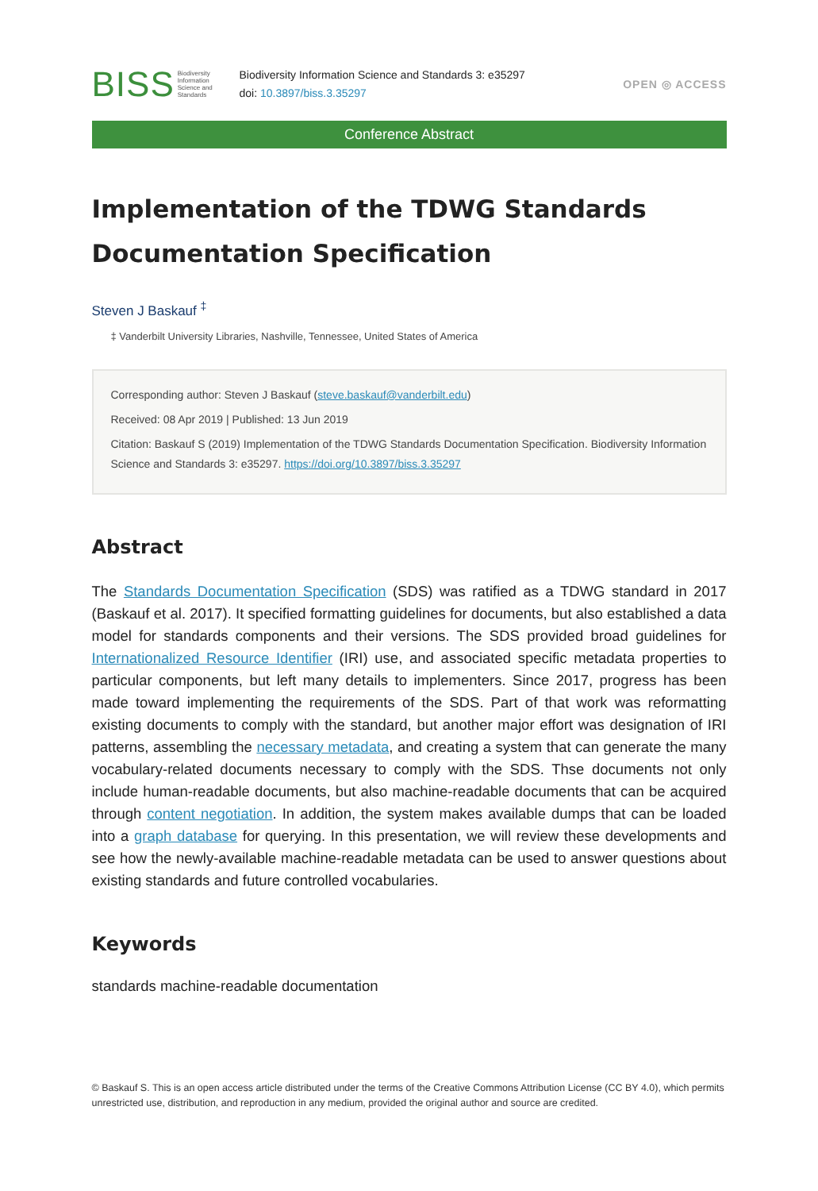BISS Biodiversity
Information
Science and
Standards
Biodiversity Information Science and Standards 3: e35297
doi: 10.3897/biss.3.35297
OPEN ◎ ACCESS
Conference Abstract
Implementation of the TDWG Standards Documentation Specification
Steven J Baskauf <sup>‡</sup>
‡ Vanderbilt University Libraries, Nashville, Tennessee, United States of America
Corresponding author: Steven J Baskauf (steve.baskauf@vanderbilt.edu)
Received: 08 Apr 2019 | Published: 13 Jun 2019
Citation: Baskauf S (2019) Implementation of the TDWG Standards Documentation Specification. Biodiversity Information Science and Standards 3: e35297. https://doi.org/10.3897/biss.3.35297
Abstract
The Standards Documentation Specification (SDS) was ratified as a TDWG standard in 2017 (Baskauf et al. 2017). It specified formatting guidelines for documents, but also established a data model for standards components and their versions. The SDS provided broad guidelines for Internationalized Resource Identifier (IRI) use, and associated specific metadata properties to particular components, but left many details to implementers. Since 2017, progress has been made toward implementing the requirements of the SDS. Part of that work was reformatting existing documents to comply with the standard, but another major effort was designation of IRI patterns, assembling the necessary metadata, and creating a system that can generate the many vocabulary-related documents necessary to comply with the SDS. Thse documents not only include human-readable documents, but also machine-readable documents that can be acquired through content negotiation. In addition, the system makes available dumps that can be loaded into a graph database for querying. In this presentation, we will review these developments and see how the newly-available machine-readable metadata can be used to answer questions about existing standards and future controlled vocabularies.
Keywords
standards machine-readable documentation
© Baskauf S. This is an open access article distributed under the terms of the Creative Commons Attribution License (CC BY 4.0), which permits unrestricted use, distribution, and reproduction in any medium, provided the original author and source are credited.